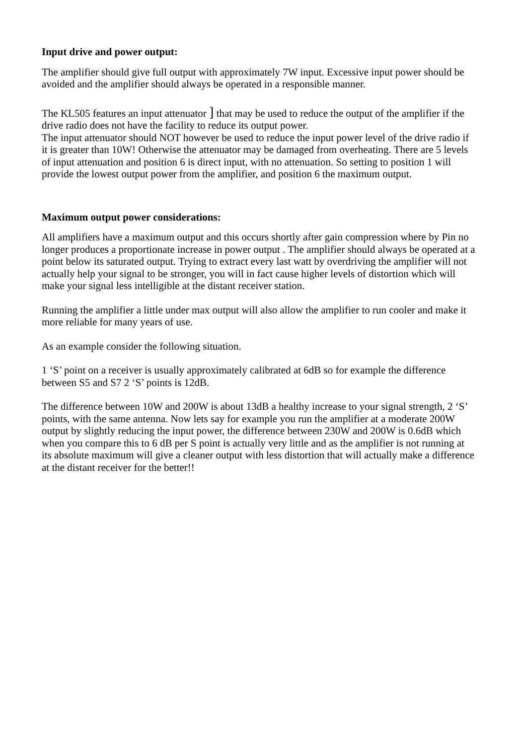Input drive and power output:
The amplifier should give full output with approximately 7W input. Excessive input power should be avoided and the amplifier should always be operated in a responsible manner.
The KL505 features an input attenuator ] that may be used to reduce the output of the amplifier if the drive radio does not have the facility to reduce its output power.
The input attenuator should NOT however be used to reduce the input power level of the drive radio if it is greater than 10W! Otherwise the attenuator may be damaged from overheating. There are 5 levels of input attenuation and position 6 is direct input, with no attenuation. So setting to position 1 will provide the lowest output power from the amplifier, and position 6 the maximum output.
Maximum output power considerations:
All amplifiers have a maximum output and this occurs shortly after gain compression where by Pin no longer produces a proportionate increase in power output . The amplifier should always be operated at a point below its saturated output. Trying to extract every last watt by overdriving the amplifier will not actually help your signal to be stronger, you will in fact cause higher levels of distortion which will make your signal less intelligible at the distant receiver station.
Running the amplifier a little under max output will also allow the amplifier to run cooler and make it more reliable for many years of use.
As an example consider the following situation.
1 ‘S’ point on a receiver is usually approximately calibrated at 6dB so for example the difference between S5 and S7 2 ‘S’ points is 12dB.
The difference between 10W and 200W is about 13dB a healthy increase to your signal strength, 2 ‘S’ points, with the same antenna. Now lets say for example you run the amplifier at a moderate 200W output by slightly reducing the input power, the difference between 230W and 200W is 0.6dB which when you compare this to 6 dB per S point is actually very little and as the amplifier is not running at its absolute maximum will give a cleaner output with less distortion that will actually make a difference at the distant receiver for the better!!